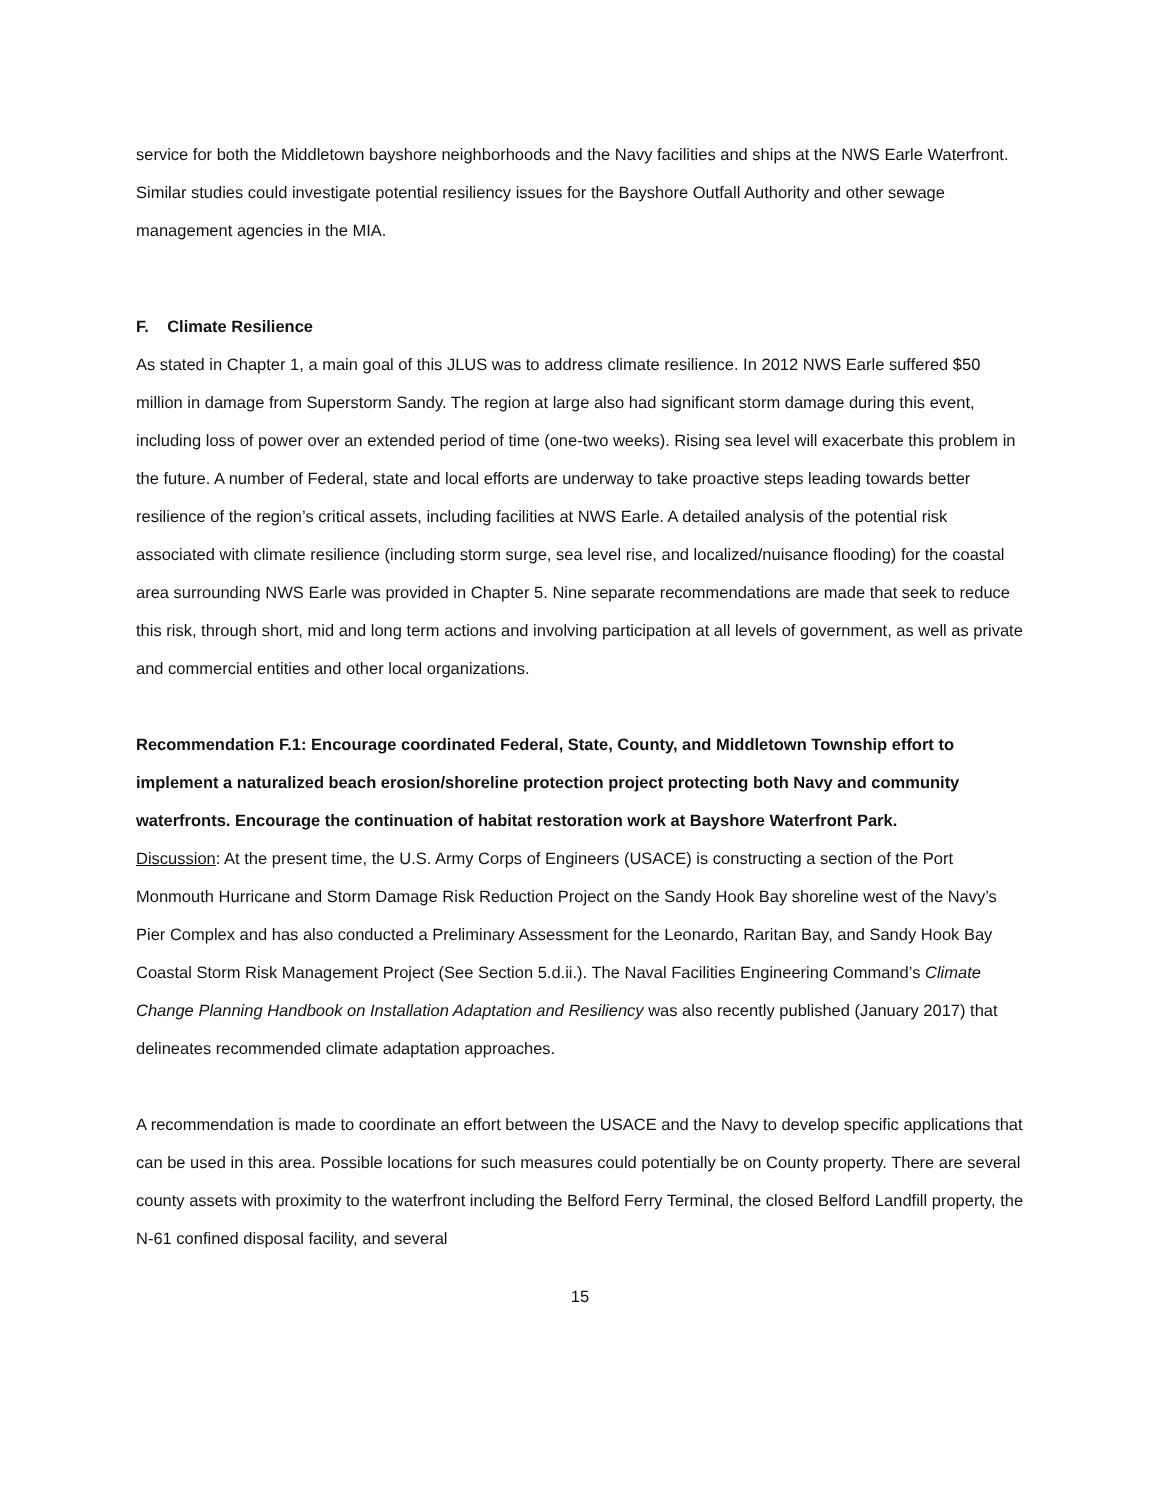service for both the Middletown bayshore neighborhoods and the Navy facilities and ships at the NWS Earle Waterfront. Similar studies could investigate potential resiliency issues for the Bayshore Outfall Authority and other sewage management agencies in the MIA.
F. Climate Resilience
As stated in Chapter 1, a main goal of this JLUS was to address climate resilience. In 2012 NWS Earle suffered $50 million in damage from Superstorm Sandy. The region at large also had significant storm damage during this event, including loss of power over an extended period of time (one-two weeks). Rising sea level will exacerbate this problem in the future. A number of Federal, state and local efforts are underway to take proactive steps leading towards better resilience of the region’s critical assets, including facilities at NWS Earle. A detailed analysis of the potential risk associated with climate resilience (including storm surge, sea level rise, and localized/nuisance flooding) for the coastal area surrounding NWS Earle was provided in Chapter 5. Nine separate recommendations are made that seek to reduce this risk, through short, mid and long term actions and involving participation at all levels of government, as well as private and commercial entities and other local organizations.
Recommendation F.1: Encourage coordinated Federal, State, County, and Middletown Township effort to implement a naturalized beach erosion/shoreline protection project protecting both Navy and community waterfronts. Encourage the continuation of habitat restoration work at Bayshore Waterfront Park.
Discussion: At the present time, the U.S. Army Corps of Engineers (USACE) is constructing a section of the Port Monmouth Hurricane and Storm Damage Risk Reduction Project on the Sandy Hook Bay shoreline west of the Navy’s Pier Complex and has also conducted a Preliminary Assessment for the Leonardo, Raritan Bay, and Sandy Hook Bay Coastal Storm Risk Management Project (See Section 5.d.ii.). The Naval Facilities Engineering Command’s Climate Change Planning Handbook on Installation Adaptation and Resiliency was also recently published (January 2017) that delineates recommended climate adaptation approaches.
A recommendation is made to coordinate an effort between the USACE and the Navy to develop specific applications that can be used in this area. Possible locations for such measures could potentially be on County property. There are several county assets with proximity to the waterfront including the Belford Ferry Terminal, the closed Belford Landfill property, the N-61 confined disposal facility, and several
15